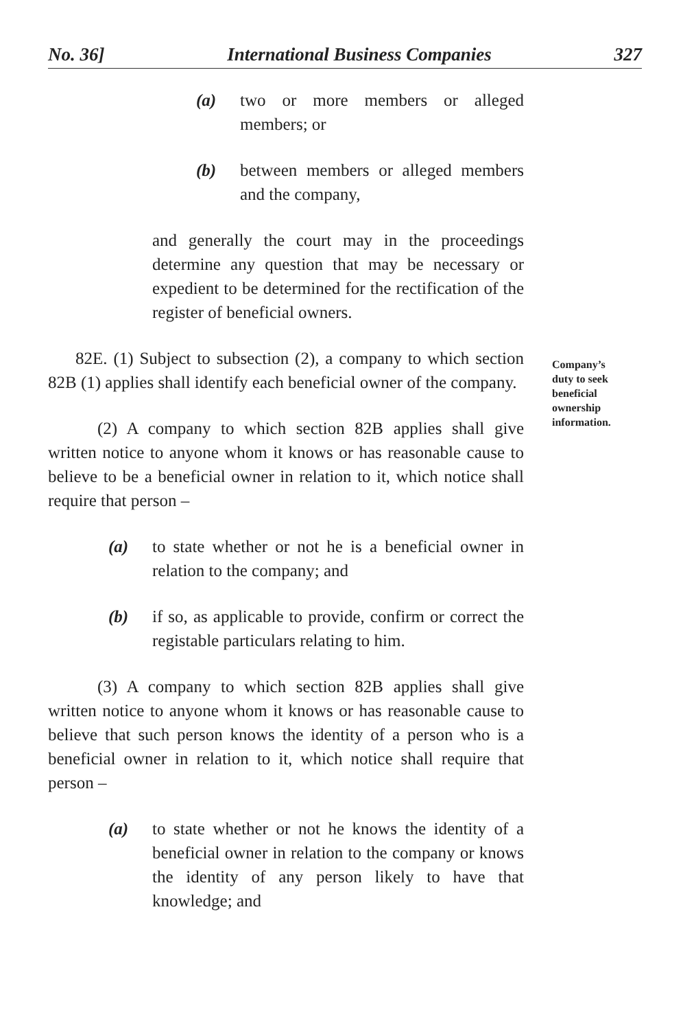No. 36] International Business Companies 327
(a) two or more members or alleged members; or
(b) between members or alleged members and the company,
and generally the court may in the proceedings determine any question that may be necessary or expedient to be determined for the rectification of the register of beneficial owners.
82E. (1) Subject to subsection (2), a company to which section 82B (1) applies shall identify each beneficial owner of the company.
(2) A company to which section 82B applies shall give written notice to anyone whom it knows or has reasonable cause to believe to be a beneficial owner in relation to it, which notice shall require that person –
(a) to state whether or not he is a beneficial owner in relation to the company; and
(b) if so, as applicable to provide, confirm or correct the registable particulars relating to him.
(3) A company to which section 82B applies shall give written notice to anyone whom it knows or has reasonable cause to believe that such person knows the identity of a person who is a beneficial owner in relation to it, which notice shall require that person –
(a) to state whether or not he knows the identity of a beneficial owner in relation to the company or knows the identity of any person likely to have that knowledge; and
Company’s
duty to seek
beneficial
ownership
information.